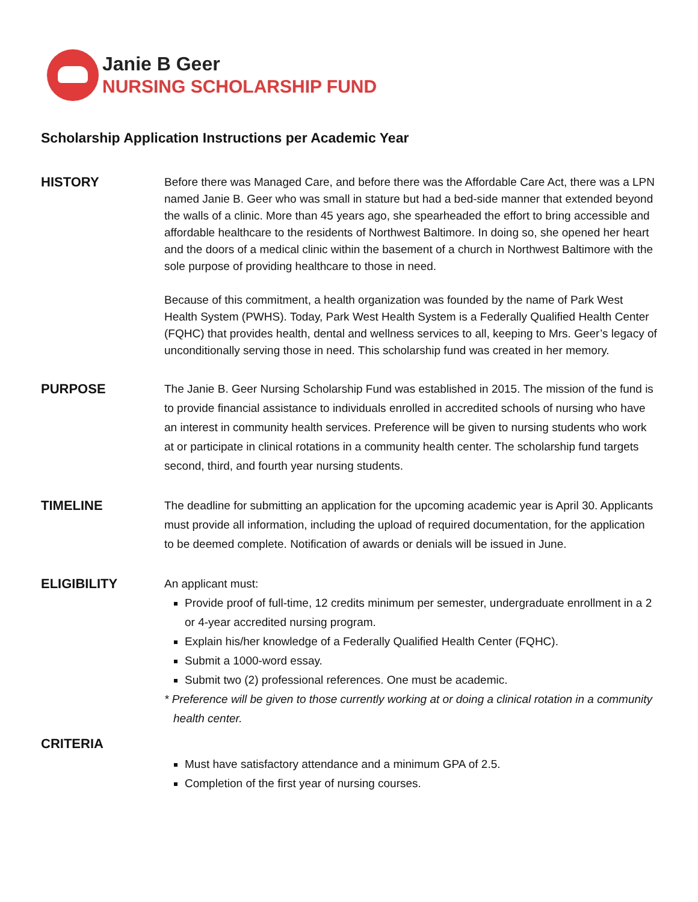Janie B Geer
NURSING SCHOLARSHIP FUND
Scholarship Application Instructions per Academic Year
HISTORY
Before there was Managed Care, and before there was the Affordable Care Act, there was a LPN named Janie B. Geer who was small in stature but had a bed-side manner that extended beyond the walls of a clinic. More than 45 years ago, she spearheaded the effort to bring accessible and affordable healthcare to the residents of Northwest Baltimore. In doing so, she opened her heart and the doors of a medical clinic within the basement of a church in Northwest Baltimore with the sole purpose of providing healthcare to those in need.
Because of this commitment, a health organization was founded by the name of Park West Health System (PWHS). Today, Park West Health System is a Federally Qualified Health Center (FQHC) that provides health, dental and wellness services to all, keeping to Mrs. Geer’s legacy of unconditionally serving those in need. This scholarship fund was created in her memory.
PURPOSE
The Janie B. Geer Nursing Scholarship Fund was established in 2015. The mission of the fund is to provide financial assistance to individuals enrolled in accredited schools of nursing who have an interest in community health services. Preference will be given to nursing students who work at or participate in clinical rotations in a community health center. The scholarship fund targets second, third, and fourth year nursing students.
TIMELINE
The deadline for submitting an application for the upcoming academic year is April 30. Applicants must provide all information, including the upload of required documentation, for the application to be deemed complete. Notification of awards or denials will be issued in June.
ELIGIBILITY
An applicant must:
Provide proof of full-time, 12 credits minimum per semester, undergraduate enrollment in a 2 or 4-year accredited nursing program.
Explain his/her knowledge of a Federally Qualified Health Center (FQHC).
Submit a 1000-word essay.
Submit two (2) professional references. One must be academic.
* Preference will be given to those currently working at or doing a clinical rotation in a community health center.
CRITERIA
Must have satisfactory attendance and a minimum GPA of 2.5.
Completion of the first year of nursing courses.